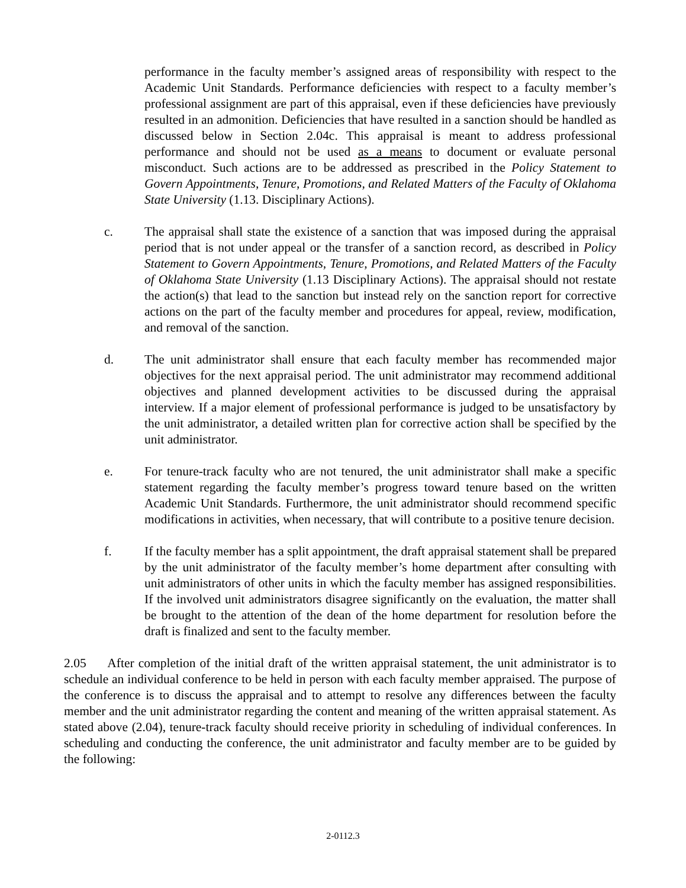performance in the faculty member’s assigned areas of responsibility with respect to the Academic Unit Standards. Performance deficiencies with respect to a faculty member’s professional assignment are part of this appraisal, even if these deficiencies have previously resulted in an admonition. Deficiencies that have resulted in a sanction should be handled as discussed below in Section 2.04c. This appraisal is meant to address professional performance and should not be used as a means to document or evaluate personal misconduct. Such actions are to be addressed as prescribed in the Policy Statement to Govern Appointments, Tenure, Promotions, and Related Matters of the Faculty of Oklahoma State University (1.13. Disciplinary Actions).
c. The appraisal shall state the existence of a sanction that was imposed during the appraisal period that is not under appeal or the transfer of a sanction record, as described in Policy Statement to Govern Appointments, Tenure, Promotions, and Related Matters of the Faculty of Oklahoma State University (1.13 Disciplinary Actions). The appraisal should not restate the action(s) that lead to the sanction but instead rely on the sanction report for corrective actions on the part of the faculty member and procedures for appeal, review, modification, and removal of the sanction.
d. The unit administrator shall ensure that each faculty member has recommended major objectives for the next appraisal period. The unit administrator may recommend additional objectives and planned development activities to be discussed during the appraisal interview. If a major element of professional performance is judged to be unsatisfactory by the unit administrator, a detailed written plan for corrective action shall be specified by the unit administrator.
e. For tenure-track faculty who are not tenured, the unit administrator shall make a specific statement regarding the faculty member’s progress toward tenure based on the written Academic Unit Standards. Furthermore, the unit administrator should recommend specific modifications in activities, when necessary, that will contribute to a positive tenure decision.
f. If the faculty member has a split appointment, the draft appraisal statement shall be prepared by the unit administrator of the faculty member’s home department after consulting with unit administrators of other units in which the faculty member has assigned responsibilities. If the involved unit administrators disagree significantly on the evaluation, the matter shall be brought to the attention of the dean of the home department for resolution before the draft is finalized and sent to the faculty member.
2.05 After completion of the initial draft of the written appraisal statement, the unit administrator is to schedule an individual conference to be held in person with each faculty member appraised. The purpose of the conference is to discuss the appraisal and to attempt to resolve any differences between the faculty member and the unit administrator regarding the content and meaning of the written appraisal statement. As stated above (2.04), tenure-track faculty should receive priority in scheduling of individual conferences. In scheduling and conducting the conference, the unit administrator and faculty member are to be guided by the following:
2-0112.3